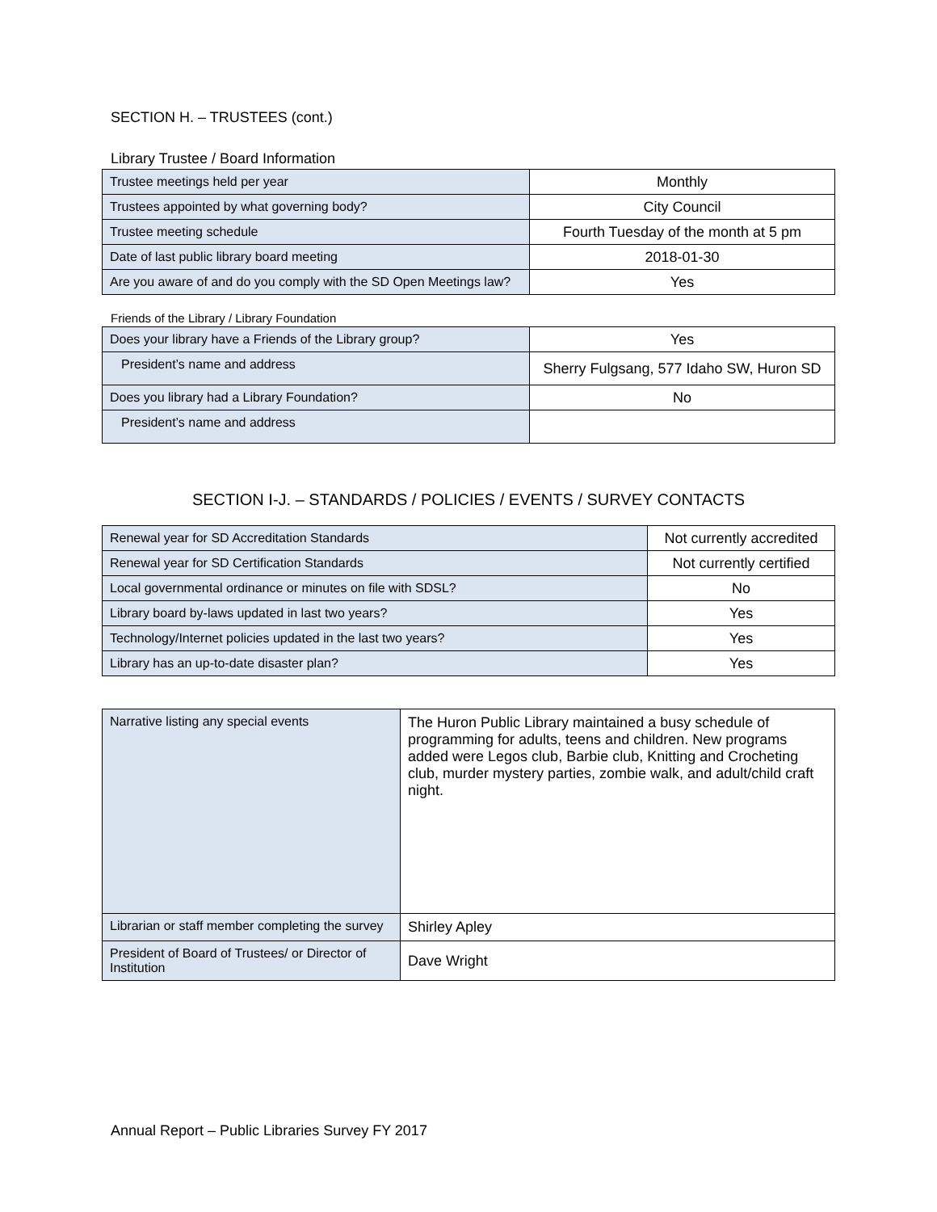SECTION H. – TRUSTEES (cont.)
Library Trustee / Board Information
| Trustee meetings held per year | Monthly |
| Trustees appointed by what governing body? | City Council |
| Trustee meeting schedule | Fourth Tuesday of the month at 5 pm |
| Date of last public library board meeting | 2018-01-30 |
| Are you aware of and do you comply with the SD Open Meetings law? | Yes |
Friends of the Library / Library Foundation
| Does your library have a Friends of the Library group? | Yes |
| President’s name and address | Sherry Fulgsang, 577 Idaho SW, Huron SD |
| Does you library had a Library Foundation? | No |
| President’s name and address | |
SECTION I-J. – STANDARDS / POLICIES / EVENTS / SURVEY CONTACTS
| Renewal year for SD Accreditation Standards | Not currently accredited |
| Renewal year for SD Certification Standards | Not currently certified |
| Local governmental ordinance or minutes on file with SDSL? | No |
| Library board by-laws updated in last two years? | Yes |
| Technology/Internet policies updated in the last two years? | Yes |
| Library has an up-to-date disaster plan? | Yes |
| Narrative listing any special events | The Huron Public Library maintained a busy schedule of programming for adults, teens and children. New programs added were Legos club, Barbie club, Knitting and Crocheting club, murder mystery parties, zombie walk, and adult/child craft night. |
| Librarian or staff member completing the survey | Shirley Apley |
| President of Board of Trustees/ or Director of Institution | Dave Wright |
Annual Report – Public Libraries Survey FY 2017